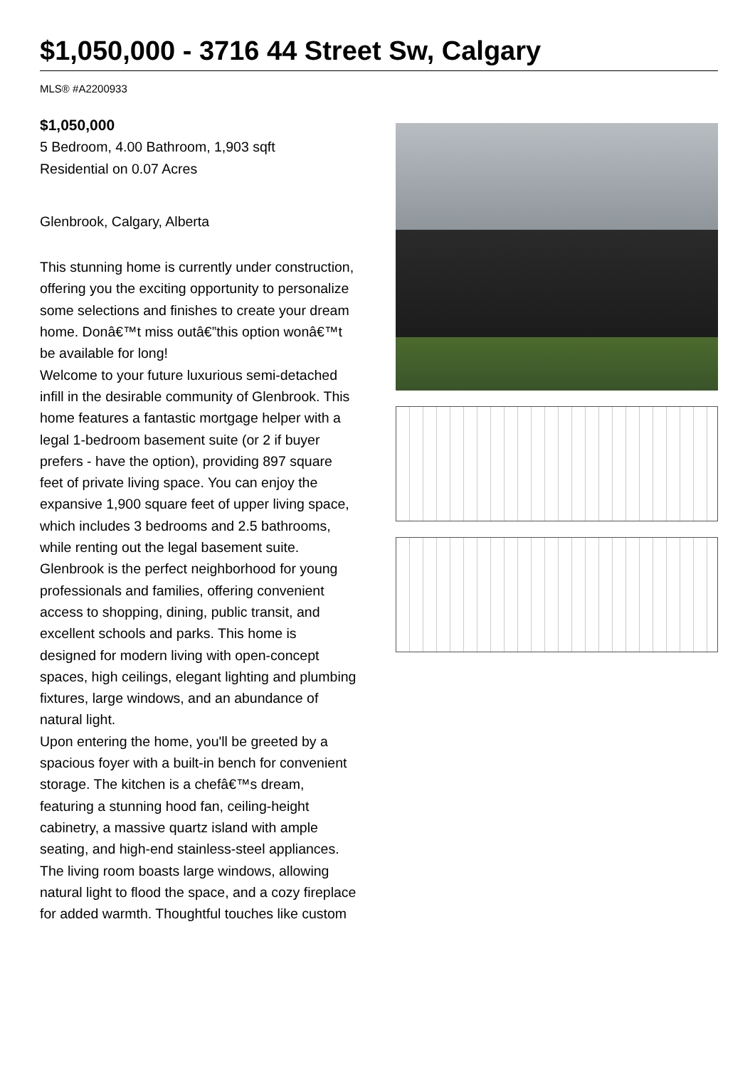$1,050,000 - 3716 44 Street Sw, Calgary
MLS® #A2200933
$1,050,000
5 Bedroom, 4.00 Bathroom, 1,903 sqft
Residential on 0.07 Acres
Glenbrook, Calgary, Alberta
This stunning home is currently under construction, offering you the exciting opportunity to personalize some selections and finishes to create your dream home. Donâ€™t miss outâ€”this option wonâ€™t be available for long!
Welcome to your future luxurious semi-detached infill in the desirable community of Glenbrook. This home features a fantastic mortgage helper with a legal 1-bedroom basement suite (or 2 if buyer prefers - have the option), providing 897 square feet of private living space. You can enjoy the expansive 1,900 square feet of upper living space, which includes 3 bedrooms and 2.5 bathrooms, while renting out the legal basement suite.
Glenbrook is the perfect neighborhood for young professionals and families, offering convenient access to shopping, dining, public transit, and excellent schools and parks. This home is designed for modern living with open-concept spaces, high ceilings, elegant lighting and plumbing fixtures, large windows, and an abundance of natural light.
Upon entering the home, you'll be greeted by a spacious foyer with a built-in bench for convenient storage. The kitchen is a chefâ€™s dream, featuring a stunning hood fan, ceiling-height cabinetry, a massive quartz island with ample seating, and high-end stainless-steel appliances. The living room boasts large windows, allowing natural light to flood the space, and a cozy fireplace for added warmth. Thoughtful touches like custom